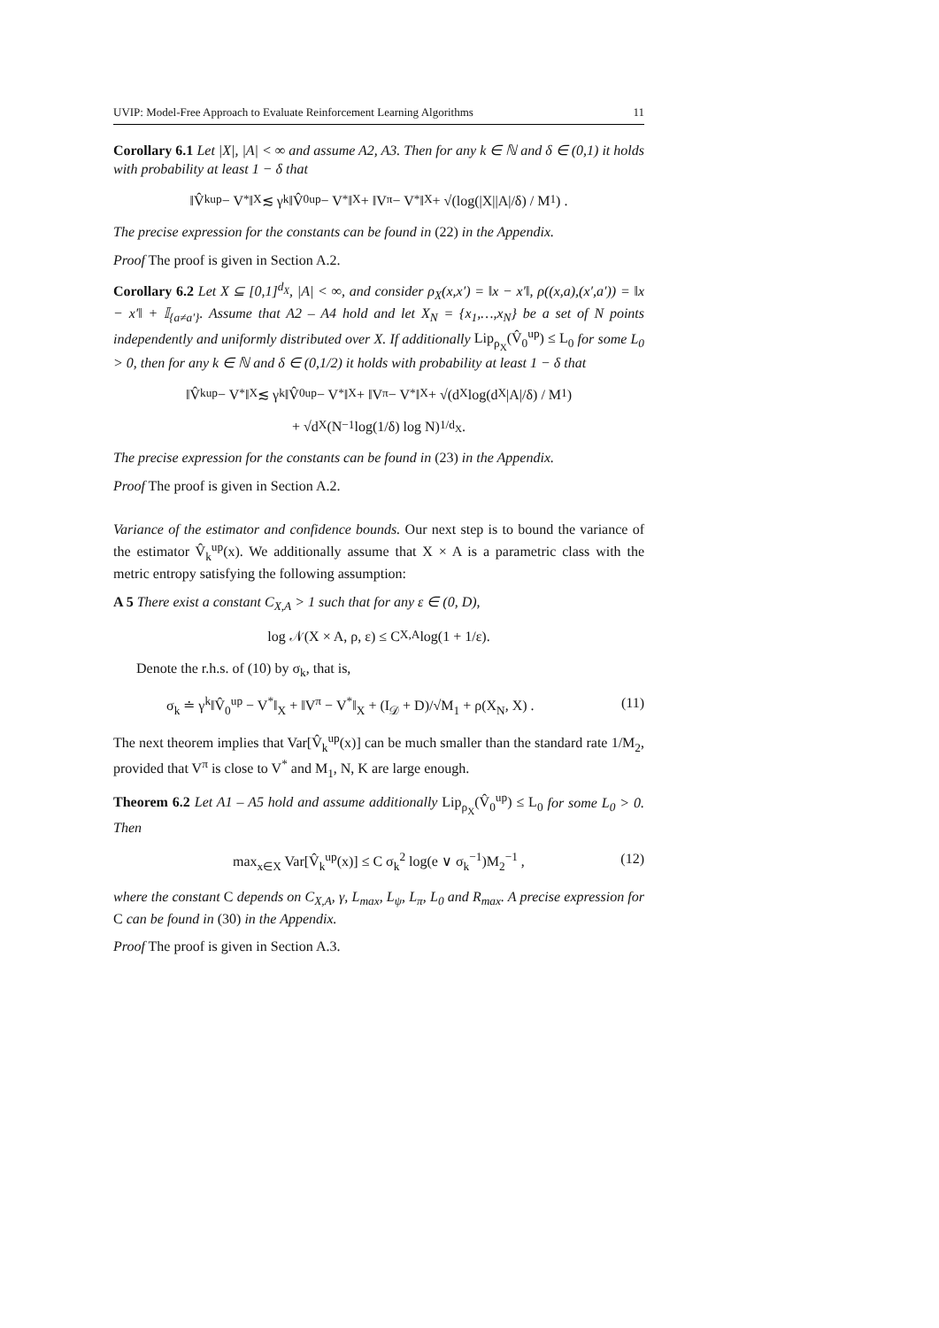UVIP: Model-Free Approach to Evaluate Reinforcement Learning Algorithms 11
Corollary 6.1 Let |X|, |A| < ∞ and assume A2, A3. Then for any k ∈ ℕ and δ ∈ (0,1) it holds with probability at least 1 − δ that
‖V̂<sub>k</sub><sup>up</sup> − V<sup>*</sup>‖<sub>X</sub> ≲ γ<sup>k</sup>‖V̂<sub>0</sub><sup>up</sup> − V<sup>*</sup>‖<sub>X</sub> + ‖V<sup>π</sup> − V<sup>*</sup>‖<sub>X</sub> + √(log(|X||A|/δ) / M<sub>1</sub>) .
The precise expression for the constants can be found in (22) in the Appendix.
Proof The proof is given in Section A.2.
Corollary 6.2 Let X ⊆ [0,1]<sup>d<sub>X</sub></sup>, |A| < ∞, and consider ρ<sub>X</sub>(x,x′) = ‖x − x′‖, ρ((x,a),(x′,a′)) = ‖x − x′‖ + 𝕀<sub>{a≠a′}</sub>. Assume that A2 – A4 hold and let X<sub>N</sub> = {x<sub>1</sub>,…,x<sub>N</sub>} be a set of N points independently and uniformly distributed over X. If additionally Lip<sub>ρ<sub>X</sub></sub>(V̂<sub>0</sub><sup>up</sup>) ≤ L<sub>0</sub> for some L<sub>0</sub> > 0, then for any k ∈ ℕ and δ ∈ (0,1/2) it holds with probability at least 1 − δ that
‖V̂<sub>k</sub><sup>up</sup> − V<sup>*</sup>‖<sub>X</sub> ≲ γ<sup>k</sup>‖V̂<sub>0</sub><sup>up</sup> − V<sup>*</sup>‖<sub>X</sub> + ‖V<sup>π</sup> − V<sup>*</sup>‖<sub>X</sub> + √(d<sub>X</sub> log(d<sub>X</sub>|A|/δ) / M<sub>1</sub>)
+ √d<sub>X</sub> (N<sup>−1</sup> log(1/δ) log N)<sup>1/d<sub>X</sub></sup> .
The precise expression for the constants can be found in (23) in the Appendix.
Proof The proof is given in Section A.2.
Variance of the estimator and confidence bounds. Our next step is to bound the variance of the estimator V̂<sub>k</sub><sup>up</sup>(x). We additionally assume that X × A is a parametric class with the metric entropy satisfying the following assumption:
A 5 There exist a constant C<sub>X,A</sub> > 1 such that for any ε ∈ (0, D),
log 𝒩(X × A, ρ, ε) ≤ C<sub>X,A</sub> log(1 + 1/ε).
Denote the r.h.s. of (10) by σ<sub>k</sub>, that is,
σ<sub>k</sub> ≐ γ<sup>k</sup>‖V̂<sub>0</sub><sup>up</sup> − V<sup>*</sup>‖<sub>X</sub> + ‖V<sup>π</sup> − V<sup>*</sup>‖<sub>X</sub> + (I<sub>𝒟</sub> + D)/√M<sub>1</sub> + ρ(X<sub>N</sub>, X) . (11)
The next theorem implies that Var[V̂<sub>k</sub><sup>up</sup>(x)] can be much smaller than the standard rate 1/M<sub>2</sub>, provided that V<sup>π</sup> is close to V<sup>*</sup> and M<sub>1</sub>, N, K are large enough.
Theorem 6.2 Let A1 – A5 hold and assume additionally Lip<sub>ρ<sub>X</sub></sub>(V̂<sub>0</sub><sup>up</sup>) ≤ L<sub>0</sub> for some L<sub>0</sub> > 0. Then
max<sub>x∈X</sub> Var[V̂<sub>k</sub><sup>up</sup>(x)] ≤ C σ<sub>k</sub><sup>2</sup> log(e ∨ σ<sub>k</sub><sup>−1</sup>)M<sub>2</sub><sup>−1</sup> , (12)
where the constant C depends on C<sub>X,A</sub>, γ, L<sub>max</sub>, L<sub>ψ</sub>, L<sub>π</sub>, L<sub>0</sub> and R<sub>max</sub>. A precise expression for C can be found in (30) in the Appendix.
Proof The proof is given in Section A.3.